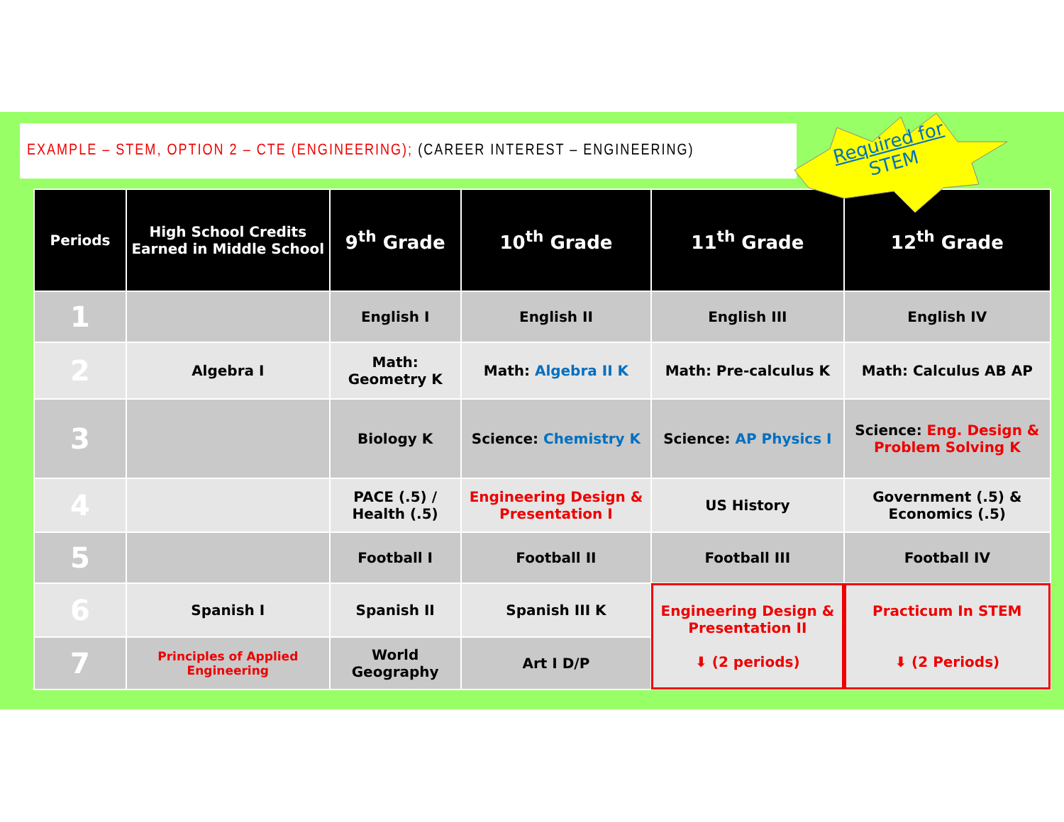EXAMPLE – STEM, OPTION 2 – CTE (ENGINEERING); (CAREER INTEREST – ENGINEERING)
Required for
STEM
| Periods | High School Credits Earned in Middle School | 9<sup>th</sup> Grade | 10<sup>th</sup> Grade | 11<sup>th</sup> Grade | 12<sup>th</sup> Grade |
| --- | --- | --- | --- | --- | --- |
| 1 | | English I | English II | English III | English IV |
| 2 | Algebra I | Math: Geometry K | Math: Algebra II K | Math: Pre-calculus K | Math: Calculus AB AP |
| 3 | | Biology K | Science: Chemistry K | Science: AP Physics I | Science: Eng. Design & Problem Solving K |
| 4 | | PACE (.5) / Health (.5) | Engineering Design & Presentation I | US History | Government (.5) & Economics (.5) |
| 5 | | Football I | Football II | Football III | Football IV |
| 6 | Spanish I | Spanish II | Spanish III K | Engineering Design & Presentation II ⬇ (2 periods) | Practicum In STEM ⬇ (2 Periods) |
| 7 | Principles of Applied Engineering | World Geography | Art I D/P | | |